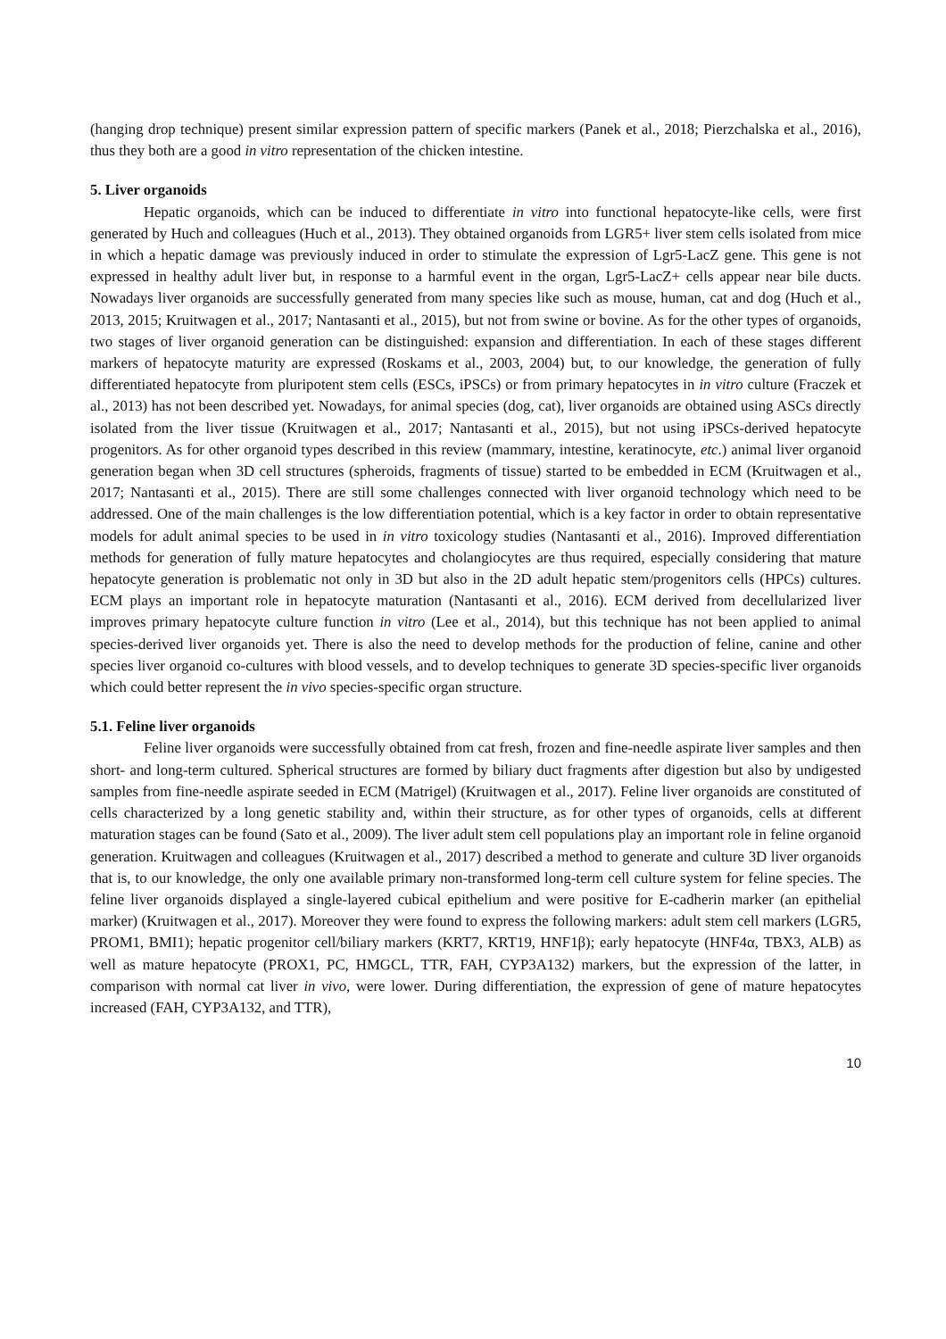(hanging drop technique) present similar expression pattern of specific markers (Panek et al., 2018; Pierzchalska et al., 2016), thus they both are a good in vitro representation of the chicken intestine.
5. Liver organoids
Hepatic organoids, which can be induced to differentiate in vitro into functional hepatocyte-like cells, were first generated by Huch and colleagues (Huch et al., 2013). They obtained organoids from LGR5+ liver stem cells isolated from mice in which a hepatic damage was previously induced in order to stimulate the expression of Lgr5-LacZ gene. This gene is not expressed in healthy adult liver but, in response to a harmful event in the organ, Lgr5-LacZ+ cells appear near bile ducts. Nowadays liver organoids are successfully generated from many species like such as mouse, human, cat and dog (Huch et al., 2013, 2015; Kruitwagen et al., 2017; Nantasanti et al., 2015), but not from swine or bovine. As for the other types of organoids, two stages of liver organoid generation can be distinguished: expansion and differentiation. In each of these stages different markers of hepatocyte maturity are expressed (Roskams et al., 2003, 2004) but, to our knowledge, the generation of fully differentiated hepatocyte from pluripotent stem cells (ESCs, iPSCs) or from primary hepatocytes in in vitro culture (Fraczek et al., 2013) has not been described yet. Nowadays, for animal species (dog, cat), liver organoids are obtained using ASCs directly isolated from the liver tissue (Kruitwagen et al., 2017; Nantasanti et al., 2015), but not using iPSCs-derived hepatocyte progenitors. As for other organoid types described in this review (mammary, intestine, keratinocyte, etc.) animal liver organoid generation began when 3D cell structures (spheroids, fragments of tissue) started to be embedded in ECM (Kruitwagen et al., 2017; Nantasanti et al., 2015). There are still some challenges connected with liver organoid technology which need to be addressed. One of the main challenges is the low differentiation potential, which is a key factor in order to obtain representative models for adult animal species to be used in in vitro toxicology studies (Nantasanti et al., 2016). Improved differentiation methods for generation of fully mature hepatocytes and cholangiocytes are thus required, especially considering that mature hepatocyte generation is problematic not only in 3D but also in the 2D adult hepatic stem/progenitors cells (HPCs) cultures. ECM plays an important role in hepatocyte maturation (Nantasanti et al., 2016). ECM derived from decellularized liver improves primary hepatocyte culture function in vitro (Lee et al., 2014), but this technique has not been applied to animal species-derived liver organoids yet. There is also the need to develop methods for the production of feline, canine and other species liver organoid co-cultures with blood vessels, and to develop techniques to generate 3D species-specific liver organoids which could better represent the in vivo species-specific organ structure.
5.1. Feline liver organoids
Feline liver organoids were successfully obtained from cat fresh, frozen and fine-needle aspirate liver samples and then short- and long-term cultured. Spherical structures are formed by biliary duct fragments after digestion but also by undigested samples from fine-needle aspirate seeded in ECM (Matrigel) (Kruitwagen et al., 2017). Feline liver organoids are constituted of cells characterized by a long genetic stability and, within their structure, as for other types of organoids, cells at different maturation stages can be found (Sato et al., 2009). The liver adult stem cell populations play an important role in feline organoid generation. Kruitwagen and colleagues (Kruitwagen et al., 2017) described a method to generate and culture 3D liver organoids that is, to our knowledge, the only one available primary non-transformed long-term cell culture system for feline species. The feline liver organoids displayed a single-layered cubical epithelium and were positive for E-cadherin marker (an epithelial marker) (Kruitwagen et al., 2017). Moreover they were found to express the following markers: adult stem cell markers (LGR5, PROM1, BMI1); hepatic progenitor cell/biliary markers (KRT7, KRT19, HNF1β); early hepatocyte (HNF4α, TBX3, ALB) as well as mature hepatocyte (PROX1, PC, HMGCL, TTR, FAH, CYP3A132) markers, but the expression of the latter, in comparison with normal cat liver in vivo, were lower. During differentiation, the expression of gene of mature hepatocytes increased (FAH, CYP3A132, and TTR),
10